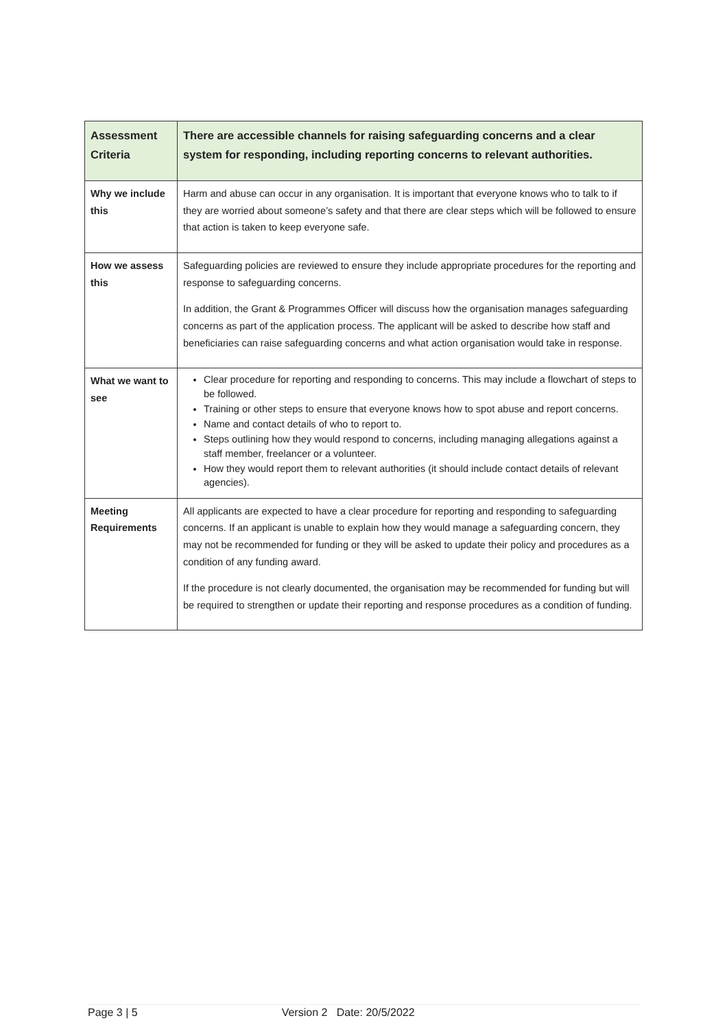| Assessment Criteria | There are accessible channels for raising safeguarding concerns and a clear system for responding, including reporting concerns to relevant authorities. |
| --- | --- |
| Why we include this | Harm and abuse can occur in any organisation. It is important that everyone knows who to talk to if they are worried about someone’s safety and that there are clear steps which will be followed to ensure that action is taken to keep everyone safe. |
| How we assess this | Safeguarding policies are reviewed to ensure they include appropriate procedures for the reporting and response to safeguarding concerns. In addition, the Grant & Programmes Officer will discuss how the organisation manages safeguarding concerns as part of the application process. The applicant will be asked to describe how staff and beneficiaries can raise safeguarding concerns and what action organisation would take in response. |
| What we want to see | Clear procedure for reporting and responding to concerns. This may include a flowchart of steps to be followed. Training or other steps to ensure that everyone knows how to spot abuse and report concerns. Name and contact details of who to report to. Steps outlining how they would respond to concerns, including managing allegations against a staff member, freelancer or a volunteer. How they would report them to relevant authorities (it should include contact details of relevant agencies). |
| Meeting Requirements | All applicants are expected to have a clear procedure for reporting and responding to safeguarding concerns. If an applicant is unable to explain how they would manage a safeguarding concern, they may not be recommended for funding or they will be asked to update their policy and procedures as a condition of any funding award. If the procedure is not clearly documented, the organisation may be recommended for funding but will be required to strengthen or update their reporting and response procedures as a condition of funding. |
Page 3 | 5 Version 2 Date: 20/5/2022